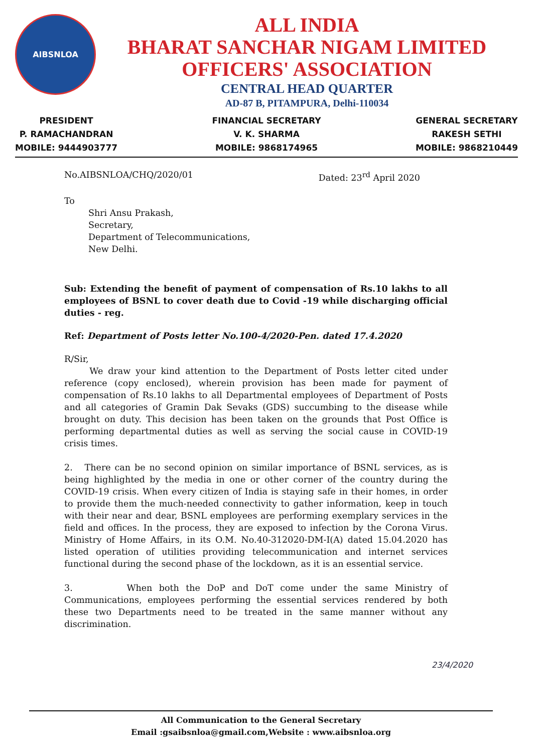AIBSNLOA
ALL INDIA
BHARAT SANCHAR NIGAM LIMITED
OFFICERS' ASSOCIATION
CENTRAL HEAD QUARTER
AD-87 B, PITAMPURA, Delhi-110034
PRESIDENT
P. RAMACHANDRAN
MOBILE: 9444903777
FINANCIAL SECRETARY
V. K. SHARMA
MOBILE: 9868174965
GENERAL SECRETARY
RAKESH SETHI
MOBILE: 9868210449
No.AIBSNLOA/CHQ/2020/01 Dated: 23<sup>rd</sup> April 2020
To
Shri Ansu Prakash,
Secretary,
Department of Telecommunications,
New Delhi.
Sub: Extending the benefit of payment of compensation of Rs.10 lakhs to all employees of BSNL to cover death due to Covid -19 while discharging official duties - reg.
Ref: Department of Posts letter No.100-4/2020-Pen. dated 17.4.2020
R/Sir,
We draw your kind attention to the Department of Posts letter cited under reference (copy enclosed), wherein provision has been made for payment of compensation of Rs.10 lakhs to all Departmental employees of Department of Posts and all categories of Gramin Dak Sevaks (GDS) succumbing to the disease while brought on duty. This decision has been taken on the grounds that Post Office is performing departmental duties as well as serving the social cause in COVID-19 crisis times.
2. There can be no second opinion on similar importance of BSNL services, as is being highlighted by the media in one or other corner of the country during the COVID-19 crisis. When every citizen of India is staying safe in their homes, in order to provide them the much-needed connectivity to gather information, keep in touch with their near and dear, BSNL employees are performing exemplary services in the field and offices. In the process, they are exposed to infection by the Corona Virus. Ministry of Home Affairs, in its O.M. No.40-312020-DM-I(A) dated 15.04.2020 has listed operation of utilities providing telecommunication and internet services functional during the second phase of the lockdown, as it is an essential service.
3. When both the DoP and DoT come under the same Ministry of Communications, employees performing the essential services rendered by both these two Departments need to be treated in the same manner without any discrimination.
23/4/2020
All Communication to the General Secretary
Email :gsaibsnloa@gmail.com,Website : www.aibsnloa.org